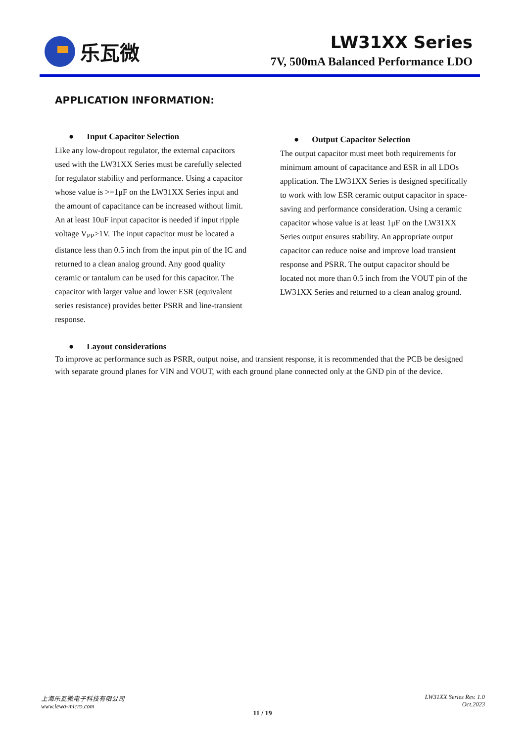乐瓦微 LW31XX Series
7V, 500mA Balanced Performance LDO
APPLICATION INFORMATION:
● Input Capacitor Selection
Like any low-dropout regulator, the external capacitors used with the LW31XX Series must be carefully selected for regulator stability and performance. Using a capacitor whose value is >=1μF on the LW31XX Series input and the amount of capacitance can be increased without limit. An at least 10uF input capacitor is needed if input ripple voltage V<sub>PP</sub>>1V. The input capacitor must be located a distance less than 0.5 inch from the input pin of the IC and returned to a clean analog ground. Any good quality ceramic or tantalum can be used for this capacitor. The capacitor with larger value and lower ESR (equivalent series resistance) provides better PSRR and line-transient response.
● Output Capacitor Selection
The output capacitor must meet both requirements for minimum amount of capacitance and ESR in all LDOs application. The LW31XX Series is designed specifically to work with low ESR ceramic output capacitor in space-saving and performance consideration. Using a ceramic capacitor whose value is at least 1μF on the LW31XX Series output ensures stability. An appropriate output capacitor can reduce noise and improve load transient response and PSRR. The output capacitor should be located not more than 0.5 inch from the VOUT pin of the LW31XX Series and returned to a clean analog ground.
● Layout considerations
To improve ac performance such as PSRR, output noise, and transient response, it is recommended that the PCB be designed with separate ground planes for VIN and VOUT, with each ground plane connected only at the GND pin of the device.
上海乐瓦微电子科技有限公司
www.lewa-micro.com
LW31XX Series Rev. 1.0
Oct.2023
11 / 19